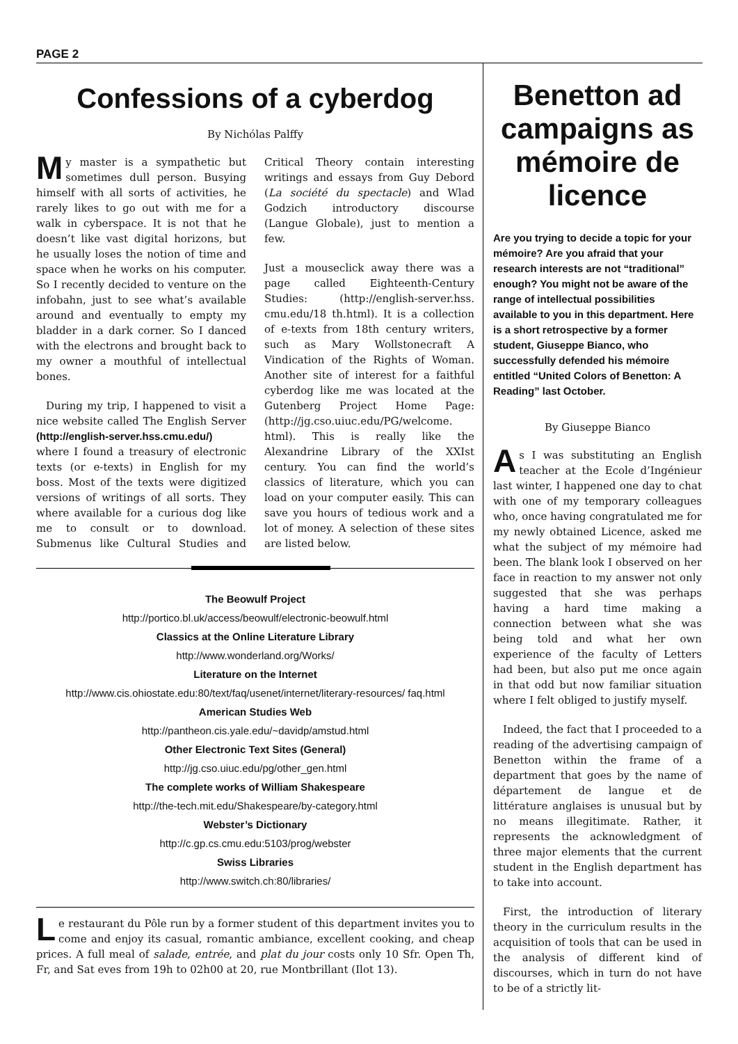PAGE 2
Confessions of a cyberdog
By Nichólas Palffy
My master is a sympathetic but sometimes dull person. Busying himself with all sorts of activities, he rarely likes to go out with me for a walk in cyberspace. It is not that he doesn’t like vast digital horizons, but he usually loses the notion of time and space when he works on his computer. So I recently decided to venture on the infobahn, just to see what’s available around and eventually to empty my bladder in a dark corner. So I danced with the electrons and brought back to my owner a mouthful of intellectual bones.
During my trip, I happened to visit a nice website called The English Server (http://english-server.hss.cmu.edu/) where I found a treasury of electronic texts (or e-texts) in English for my boss. Most of the texts were digitized versions of writings of all sorts. They where available for a curious dog like me to consult or to download. Submenus like Cultural Studies and Critical Theory contain interesting writings and essays from Guy Debord (La société du spectacle) and Wlad Godzich introductory discourse (Langue Globale), just to mention a few.
Just a mouseclick away there was a page called Eighteenth-Century Studies: (http://english-server.hss. cmu.edu/18 th.html). It is a collection of e-texts from 18th century writers, such as Mary Wollstonecraft A Vindication of the Rights of Woman. Another site of interest for a faithful cyberdog like me was located at the Gutenberg Project Home Page: (http://jg.cso.uiuc.edu/PG/welcome. html). This is really like the Alexandrine Library of the XXIst century. You can find the world’s classics of literature, which you can load on your computer easily. This can save you hours of tedious work and a lot of money. A selection of these sites are listed below.
The Beowulf Project
http://portico.bl.uk/access/beowulf/electronic-beowulf.html
Classics at the Online Literature Library
http://www.wonderland.org/Works/
Literature on the Internet
http://www.cis.ohiostate.edu:80/text/faq/usenet/internet/literary-resources/ faq.html
American Studies Web
http://pantheon.cis.yale.edu/~davidp/amstud.html
Other Electronic Text Sites (General)
http://jg.cso.uiuc.edu/pg/other_gen.html
The complete works of William Shakespeare
http://the-tech.mit.edu/Shakespeare/by-category.html
Webster’s Dictionary
http://c.gp.cs.cmu.edu:5103/prog/webster
Swiss Libraries
http://www.switch.ch:80/libraries/
Le restaurant du Pôle run by a former student of this department invites you to come and enjoy its casual, romantic ambiance, excellent cooking, and cheap prices. A full meal of salade, entrée, and plat du jour costs only 10 Sfr. Open Th, Fr, and Sat eves from 19h to 02h00 at 20, rue Montbrillant (Ilot 13).
Benetton ad campaigns as mémoire de licence
Are you trying to decide a topic for your mémoire? Are you afraid that your research interests are not “traditional” enough? You might not be aware of the range of intellectual possibilities available to you in this department. Here is a short retrospective by a former student, Giuseppe Bianco, who successfully defended his mémoire entitled “United Colors of Benetton: A Reading” last October.
By Giuseppe Bianco
As I was substituting an English teacher at the Ecole d’Ingénieur last winter, I happened one day to chat with one of my temporary colleagues who, once having congratulated me for my newly obtained Licence, asked me what the subject of my mémoire had been. The blank look I observed on her face in reaction to my answer not only suggested that she was perhaps having a hard time making a connection between what she was being told and what her own experience of the faculty of Letters had been, but also put me once again in that odd but now familiar situation where I felt obliged to justify myself.
Indeed, the fact that I proceeded to a reading of the advertising campaign of Benetton within the frame of a department that goes by the name of département de langue et de littérature anglaises is unusual but by no means illegitimate. Rather, it represents the acknowledgment of three major elements that the current student in the English department has to take into account.
First, the introduction of literary theory in the curriculum results in the acquisition of tools that can be used in the analysis of different kind of discourses, which in turn do not have to be of a strictly lit-